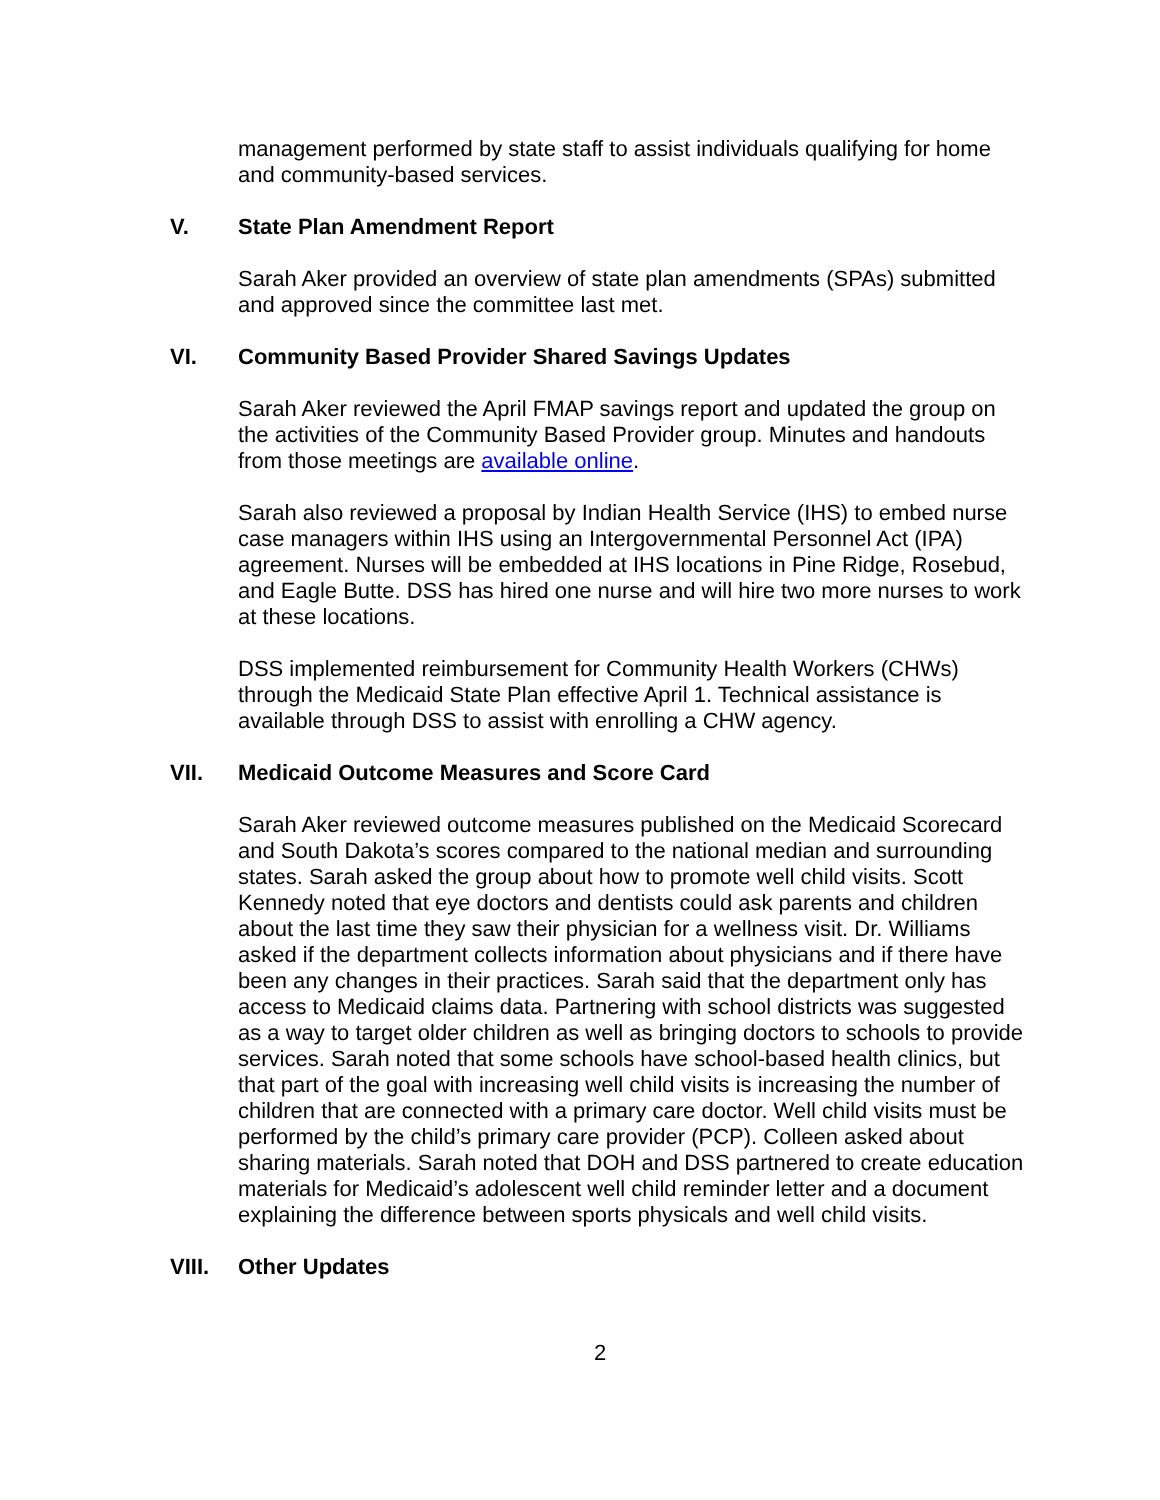management performed by state staff to assist individuals qualifying for home and community-based services.
V. State Plan Amendment Report
Sarah Aker provided an overview of state plan amendments (SPAs) submitted and approved since the committee last met.
VI. Community Based Provider Shared Savings Updates
Sarah Aker reviewed the April FMAP savings report and updated the group on the activities of the Community Based Provider group. Minutes and handouts from those meetings are available online.
Sarah also reviewed a proposal by Indian Health Service (IHS) to embed nurse case managers within IHS using an Intergovernmental Personnel Act (IPA) agreement. Nurses will be embedded at IHS locations in Pine Ridge, Rosebud, and Eagle Butte. DSS has hired one nurse and will hire two more nurses to work at these locations.
DSS implemented reimbursement for Community Health Workers (CHWs) through the Medicaid State Plan effective April 1. Technical assistance is available through DSS to assist with enrolling a CHW agency.
VII. Medicaid Outcome Measures and Score Card
Sarah Aker reviewed outcome measures published on the Medicaid Scorecard and South Dakota’s scores compared to the national median and surrounding states. Sarah asked the group about how to promote well child visits. Scott Kennedy noted that eye doctors and dentists could ask parents and children about the last time they saw their physician for a wellness visit. Dr. Williams asked if the department collects information about physicians and if there have been any changes in their practices. Sarah said that the department only has access to Medicaid claims data. Partnering with school districts was suggested as a way to target older children as well as bringing doctors to schools to provide services. Sarah noted that some schools have school-based health clinics, but that part of the goal with increasing well child visits is increasing the number of children that are connected with a primary care doctor. Well child visits must be performed by the child’s primary care provider (PCP). Colleen asked about sharing materials. Sarah noted that DOH and DSS partnered to create education materials for Medicaid’s adolescent well child reminder letter and a document explaining the difference between sports physicals and well child visits.
VIII. Other Updates
2